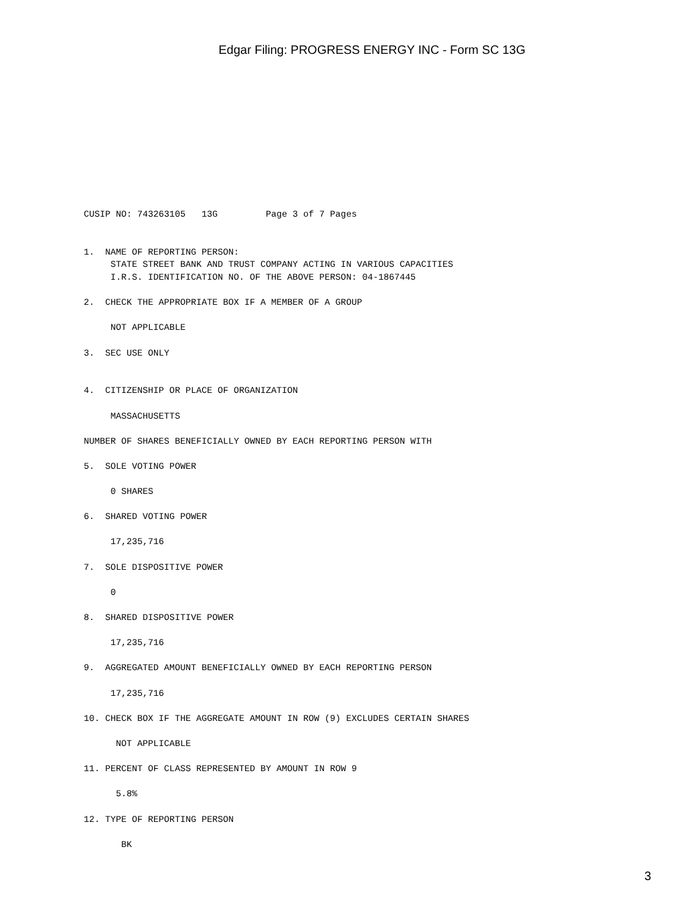Edgar Filing: PROGRESS ENERGY INC - Form SC 13G
CUSIP NO: 743263105   13G         Page 3 of 7 Pages


1.  NAME OF REPORTING PERSON:
     STATE STREET BANK AND TRUST COMPANY ACTING IN VARIOUS CAPACITIES
     I.R.S. IDENTIFICATION NO. OF THE ABOVE PERSON: 04-1867445

2.  CHECK THE APPROPRIATE BOX IF A MEMBER OF A GROUP

     NOT APPLICABLE

3.  SEC USE ONLY


4.  CITIZENSHIP OR PLACE OF ORGANIZATION

     MASSACHUSETTS

NUMBER OF SHARES BENEFICIALLY OWNED BY EACH REPORTING PERSON WITH

5.  SOLE VOTING POWER

     0 SHARES

6.  SHARED VOTING POWER

     17,235,716

7.  SOLE DISPOSITIVE POWER

     0

8.  SHARED DISPOSITIVE POWER

     17,235,716

9.  AGGREGATED AMOUNT BENEFICIALLY OWNED BY EACH REPORTING PERSON

     17,235,716

10. CHECK BOX IF THE AGGREGATE AMOUNT IN ROW (9) EXCLUDES CERTAIN SHARES

      NOT APPLICABLE

11. PERCENT OF CLASS REPRESENTED BY AMOUNT IN ROW 9

      5.8%

12. TYPE OF REPORTING PERSON

       BK
3